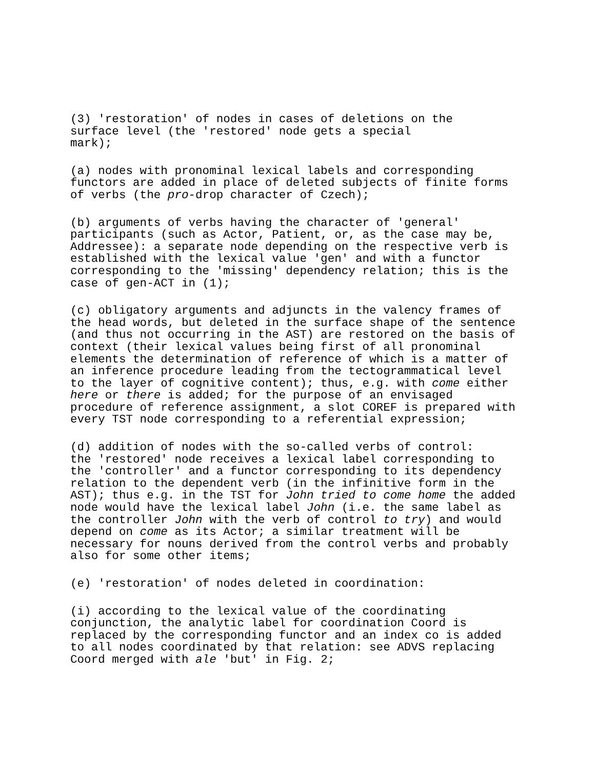(3) 'restoration' of nodes in cases of deletions on the surface level (the 'restored' node gets a special mark);
(a) nodes with pronominal lexical labels and corresponding functors are added in place of deleted subjects of finite forms of verbs (the pro-drop character of Czech);
(b) arguments of verbs having the character of 'general' participants (such as Actor, Patient, or, as the case may be, Addressee): a separate node depending on the respective verb is established with the lexical value 'gen' and with a functor corresponding to the 'missing' dependency relation; this is the case of gen-ACT in (1);
(c) obligatory arguments and adjuncts in the valency frames of the head words, but deleted in the surface shape of the sentence (and thus not occurring in the AST) are restored on the basis of context (their lexical values being first of all pronominal elements the determination of reference of which is a matter of an inference procedure leading from the tectogrammatical level to the layer of cognitive content); thus, e.g. with come either here or there is added; for the purpose of an envisaged procedure of reference assignment, a slot COREF is prepared with every TST node corresponding to a referential expression;
(d) addition of nodes with the so-called verbs of control: the 'restored' node receives a lexical label corresponding to the 'controller' and a functor corresponding to its dependency relation to the dependent verb (in the infinitive form in the AST); thus e.g. in the TST for John tried to come home the added node would have the lexical label John (i.e. the same label as the controller John with the verb of control to try) and would depend on come as its Actor; a similar treatment will be necessary for nouns derived from the control verbs and probably also for some other items;
(e) 'restoration' of nodes deleted in coordination:
(i) according to the lexical value of the coordinating conjunction, the analytic label for coordination Coord is replaced by the corresponding functor and an index co is added to all nodes coordinated by that relation: see ADVS replacing Coord merged with ale 'but' in Fig. 2;